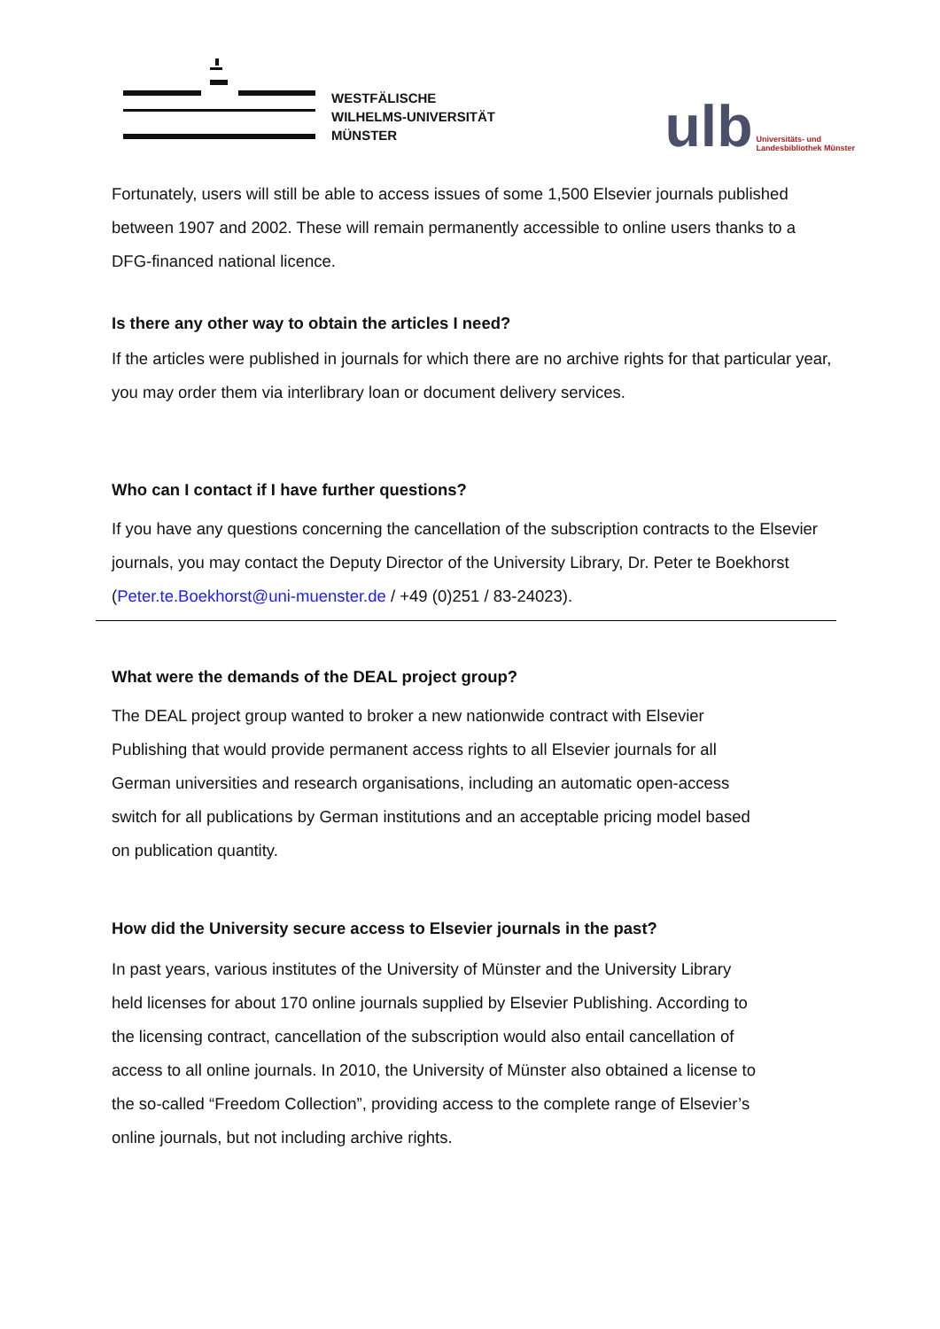WESTFÄLISCHE
WILHELMS-UNIVERSITÄT
MÜNSTER
ulb Universitäts- und
Landesbibliothek Münster
Fortunately, users will still be able to access issues of some 1,500 Elsevier journals published between 1907 and 2002. These will remain permanently accessible to online users thanks to a DFG-financed national licence.
Is there any other way to obtain the articles I need?
If the articles were published in journals for which there are no archive rights for that particular year, you may order them via interlibrary loan or document delivery services.
Who can I contact if I have further questions?
If you have any questions concerning the cancellation of the subscription contracts to the Elsevier journals, you may contact the Deputy Director of the University Library, Dr. Peter te Boekhorst (Peter.te.Boekhorst@uni-muenster.de / +49 (0)251 / 83-24023).
What were the demands of the DEAL project group?
The DEAL project group wanted to broker a new nationwide contract with Elsevier
Publishing that would provide permanent access rights to all Elsevier journals for all
German universities and research organisations, including an automatic open-access
switch for all publications by German institutions and an acceptable pricing model based
on publication quantity.
How did the University secure access to Elsevier journals in the past?
In past years, various institutes of the University of Münster and the University Library
held licenses for about 170 online journals supplied by Elsevier Publishing. According to
the licensing contract, cancellation of the subscription would also entail cancellation of
access to all online journals. In 2010, the University of Münster also obtained a license to
the so-called “Freedom Collection”, providing access to the complete range of Elsevier’s
online journals, but not including archive rights.